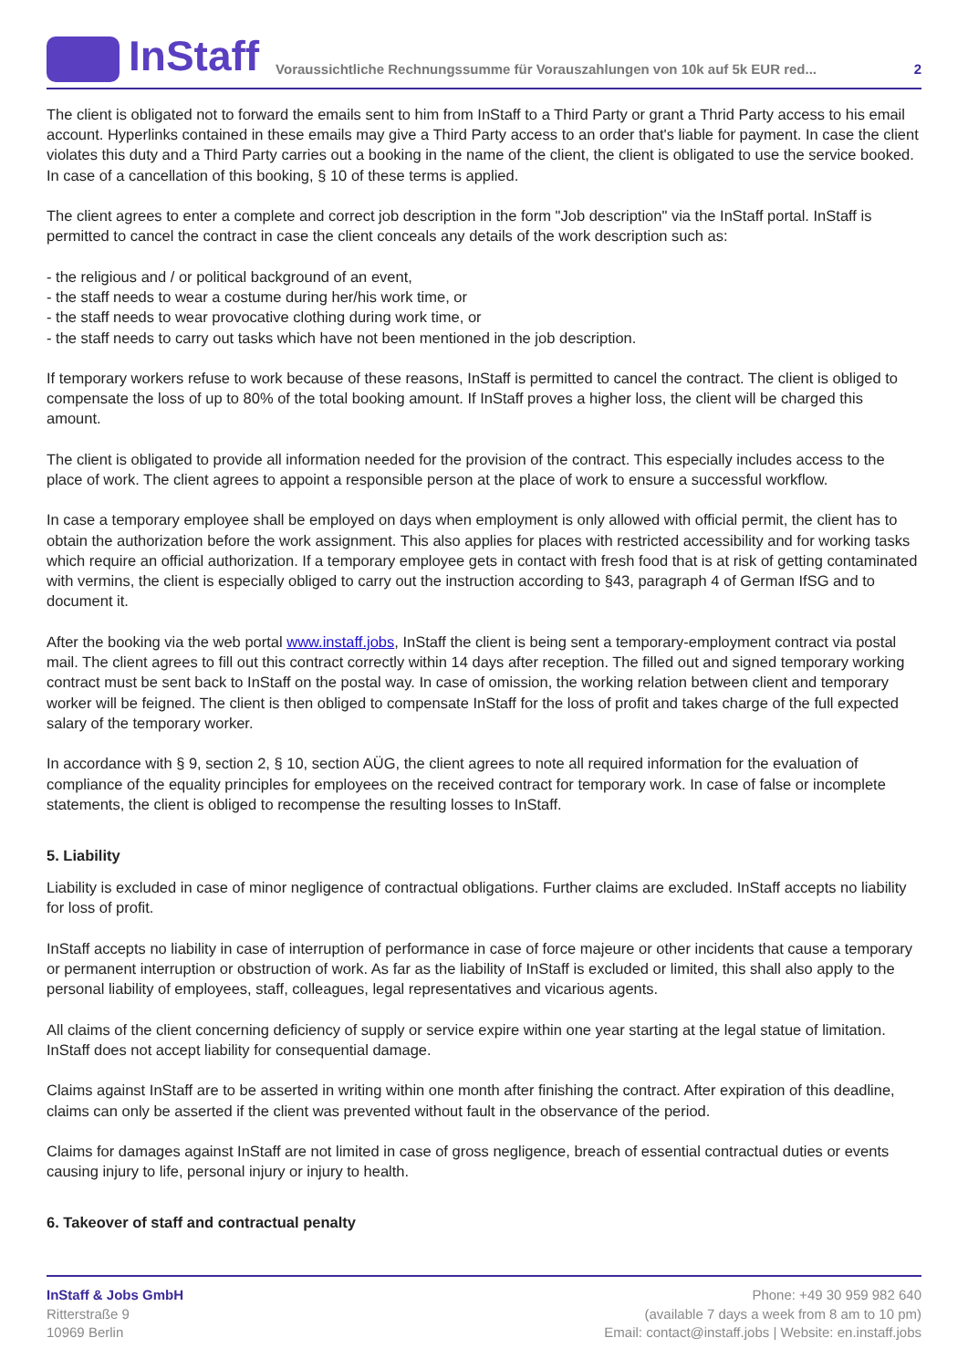InStaff
Voraussichtliche Rechnungssumme für Vorauszahlungen von 10k auf 5k EUR red...
2
The client is obligated not to forward the emails sent to him from InStaff to a Third Party or grant a Thrid Party access to his email account. Hyperlinks contained in these emails may give a Third Party access to an order that's liable for payment. In case the client violates this duty and a Third Party carries out a booking in the name of the client, the client is obligated to use the service booked. In case of a cancellation of this booking, § 10 of these terms is applied.
The client agrees to enter a complete and correct job description in the form "Job description" via the InStaff portal. InStaff is permitted to cancel the contract in case the client conceals any details of the work description such as:
- the religious and / or political background of an event,
- the staff needs to wear a costume during her/his work time, or
- the staff needs to wear provocative clothing during work time, or
- the staff needs to carry out tasks which have not been mentioned in the job description.
If temporary workers refuse to work because of these reasons, InStaff is permitted to cancel the contract. The client is obliged to compensate the loss of up to 80% of the total booking amount. If InStaff proves a higher loss, the client will be charged this amount.
The client is obligated to provide all information needed for the provision of the contract. This especially includes access to the place of work. The client agrees to appoint a responsible person at the place of work to ensure a successful workflow.
In case a temporary employee shall be employed on days when employment is only allowed with official permit, the client has to obtain the authorization before the work assignment. This also applies for places with restricted accessibility and for working tasks which require an official authorization. If a temporary employee gets in contact with fresh food that is at risk of getting contaminated with vermins, the client is especially obliged to carry out the instruction according to §43, paragraph 4 of German IfSG and to document it.
After the booking via the web portal www.instaff.jobs, InStaff the client is being sent a temporary-employment contract via postal mail. The client agrees to fill out this contract correctly within 14 days after reception. The filled out and signed temporary working contract must be sent back to InStaff on the postal way. In case of omission, the working relation between client and temporary worker will be feigned. The client is then obliged to compensate InStaff for the loss of profit and takes charge of the full expected salary of the temporary worker.
In accordance with § 9, section 2, § 10, section AÜG, the client agrees to note all required information for the evaluation of compliance of the equality principles for employees on the received contract for temporary work. In case of false or incomplete statements, the client is obliged to recompense the resulting losses to InStaff.
5. Liability
Liability is excluded in case of minor negligence of contractual obligations. Further claims are excluded. InStaff accepts no liability for loss of profit.
InStaff accepts no liability in case of interruption of performance in case of force majeure or other incidents that cause a temporary or permanent interruption or obstruction of work. As far as the liability of InStaff is excluded or limited, this shall also apply to the personal liability of employees, staff, colleagues, legal representatives and vicarious agents.
All claims of the client concerning deficiency of supply or service expire within one year starting at the legal statue of limitation. InStaff does not accept liability for consequential damage.
Claims against InStaff are to be asserted in writing within one month after finishing the contract. After expiration of this deadline, claims can only be asserted if the client was prevented without fault in the observance of the period.
Claims for damages against InStaff are not limited in case of gross negligence, breach of essential contractual duties or events causing injury to life, personal injury or injury to health.
6. Takeover of staff and contractual penalty
InStaff & Jobs GmbH
Ritterstraße 9
10969 Berlin
Phone: +49 30 959 982 640
(available 7 days a week from 8 am to 10 pm)
Email: contact@instaff.jobs | Website: en.instaff.jobs